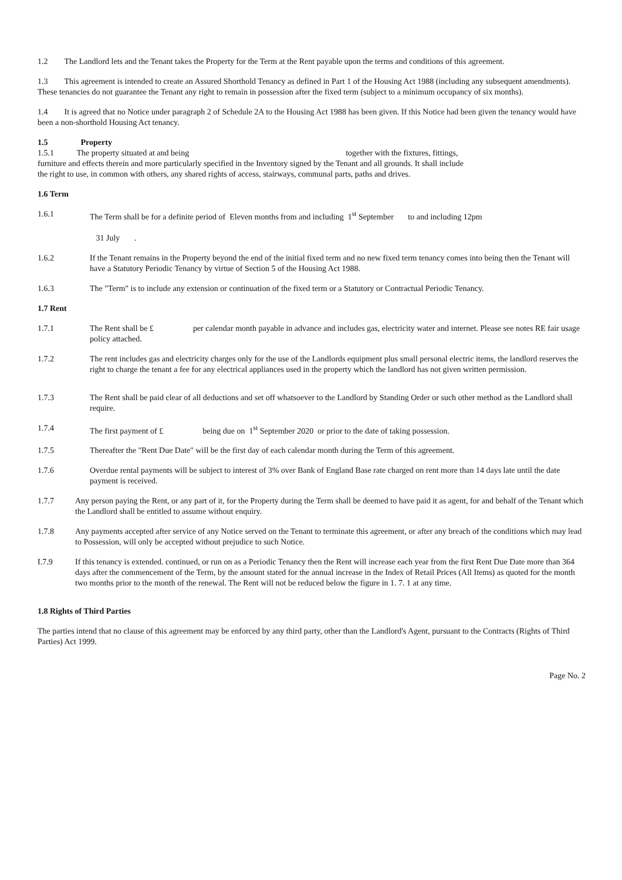1.2 The Landlord lets and the Tenant takes the Property for the Term at the Rent payable upon the terms and conditions of this agreement.
1.3 This agreement is intended to create an Assured Shorthold Tenancy as defined in Part 1 of the Housing Act 1988 (including any subsequent amendments). These tenancies do not guarantee the Tenant any right to remain in possession after the fixed term (subject to a minimum occupancy of six months).
1.4 It is agreed that no Notice under paragraph 2 of Schedule 2A to the Housing Act 1988 has been given. If this Notice had been given the tenancy would have been a non-shorthold Housing Act tenancy.
1.5 Property
1.5.1 The property situated at and being together with the fixtures, fittings, furniture and effects therein and more particularly specified in the Inventory signed by the Tenant and all grounds. It shall include the right to use, in common with others, any shared rights of access, stairways, communal parts, paths and drives.
1.6 Term
1.6.1 The Term shall be for a definite period of Eleven months from and including 1<sup>st</sup> September to and including 12pm
31 July .
1.6.2 If the Tenant remains in the Property beyond the end of the initial fixed term and no new fixed term tenancy comes into being then the Tenant will have a Statutory Periodic Tenancy by virtue of Section 5 of the Housing Act 1988.
1.6.3 The "Term" is to include any extension or continuation of the fixed term or a Statutory or Contractual Periodic Tenancy.
1.7 Rent
1.7.1 The Rent shall be £ per calendar month payable in advance and includes gas, electricity water and internet. Please see notes RE fair usage policy attached.
1.7.2 The rent includes gas and electricity charges only for the use of the Landlords equipment plus small personal electric items, the landlord reserves the right to charge the tenant a fee for any electrical appliances used in the property which the landlord has not given written permission.
1.7.3 The Rent shall be paid clear of all deductions and set off whatsoever to the Landlord by Standing Order or such other method as the Landlord shall require.
1.7.4 The first payment of £ being due on 1<sup>st</sup> September 2020 or prior to the date of taking possession.
1.7.5 Thereafter the "Rent Due Date" will be the first day of each calendar month during the Term of this agreement.
1.7.6 Overdue rental payments will be subject to interest of 3% over Bank of England Base rate charged on rent more than 14 days late until the date payment is received.
1.7.7 Any person paying the Rent, or any part of it, for the Property during the Term shall be deemed to have paid it as agent, for and behalf of the Tenant which the Landlord shall be entitled to assume without enquiry.
1.7.8 Any payments accepted after service of any Notice served on the Tenant to terminate this agreement, or after any breach of the conditions which may lead to Possession, will only be accepted without prejudice to such Notice.
I.7.9 If this tenancy is extended. continued, or run on as a Periodic Tenancy then the Rent will increase each year from the first Rent Due Date more than 364 days after the commencement of the Term, by the amount stated for the annual increase in the Index of Retail Prices (All Items) as quoted for the month two months prior to the month of the renewal. The Rent will not be reduced below the figure in 1. 7. 1 at any time.
1.8 Rights of Third Parties
The parties intend that no clause of this agreement may be enforced by any third party, other than the Landlord's Agent, pursuant to the Contracts (Rights of Third Parties) Act 1999.
Page No. 2